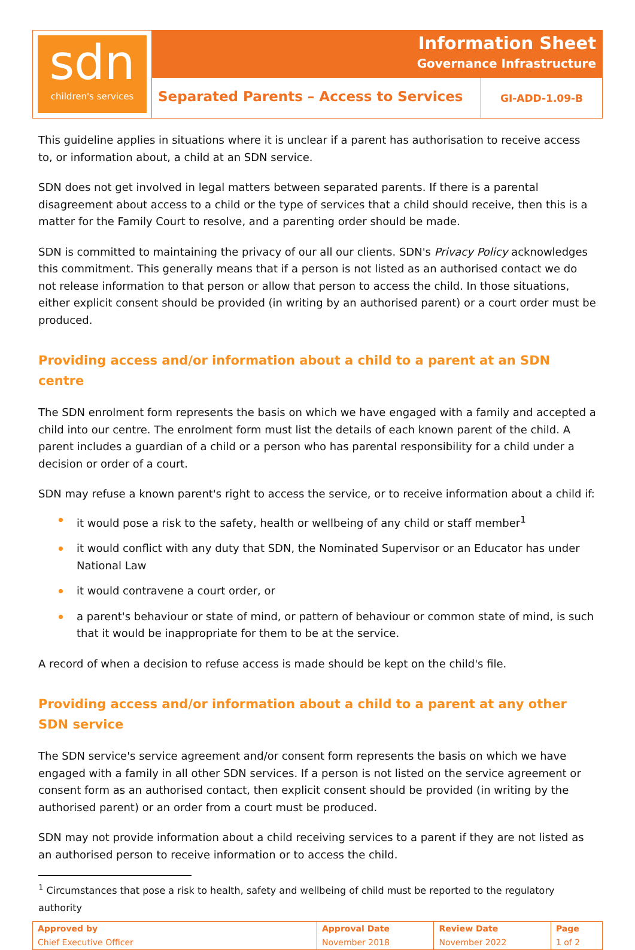sdn
children's services
Information Sheet
Governance Infrastructure
Separated Parents – Access to Services
GI-ADD-1.09-B
This guideline applies in situations where it is unclear if a parent has authorisation to receive access to, or information about, a child at an SDN service.
SDN does not get involved in legal matters between separated parents. If there is a parental disagreement about access to a child or the type of services that a child should receive, then this is a matter for the Family Court to resolve, and a parenting order should be made.
SDN is committed to maintaining the privacy of our all our clients. SDN's Privacy Policy acknowledges this commitment. This generally means that if a person is not listed as an authorised contact we do not release information to that person or allow that person to access the child. In those situations, either explicit consent should be provided (in writing by an authorised parent) or a court order must be produced.
Providing access and/or information about a child to a parent at an SDN centre
The SDN enrolment form represents the basis on which we have engaged with a family and accepted a child into our centre. The enrolment form must list the details of each known parent of the child. A parent includes a guardian of a child or a person who has parental responsibility for a child under a decision or order of a court.
SDN may refuse a known parent's right to access the service, or to receive information about a child if:
it would pose a risk to the safety, health or wellbeing of any child or staff member<sup>1</sup>
it would conflict with any duty that SDN, the Nominated Supervisor or an Educator has under National Law
it would contravene a court order, or
a parent's behaviour or state of mind, or pattern of behaviour or common state of mind, is such that it would be inappropriate for them to be at the service.
A record of when a decision to refuse access is made should be kept on the child's file.
Providing access and/or information about a child to a parent at any other SDN service
The SDN service's service agreement and/or consent form represents the basis on which we have engaged with a family in all other SDN services. If a person is not listed on the service agreement or consent form as an authorised contact, then explicit consent should be provided (in writing by the authorised parent) or an order from a court must be produced.
SDN may not provide information about a child receiving services to a parent if they are not listed as an authorised person to receive information or to access the child.
<sup>1</sup> Circumstances that pose a risk to health, safety and wellbeing of child must be reported to the regulatory authority
| Approved by | Approval Date | Review Date | Page |
| --- | --- | --- | --- |
| Chief Executive Officer | November 2018 | November 2022 | 1 of 2 |